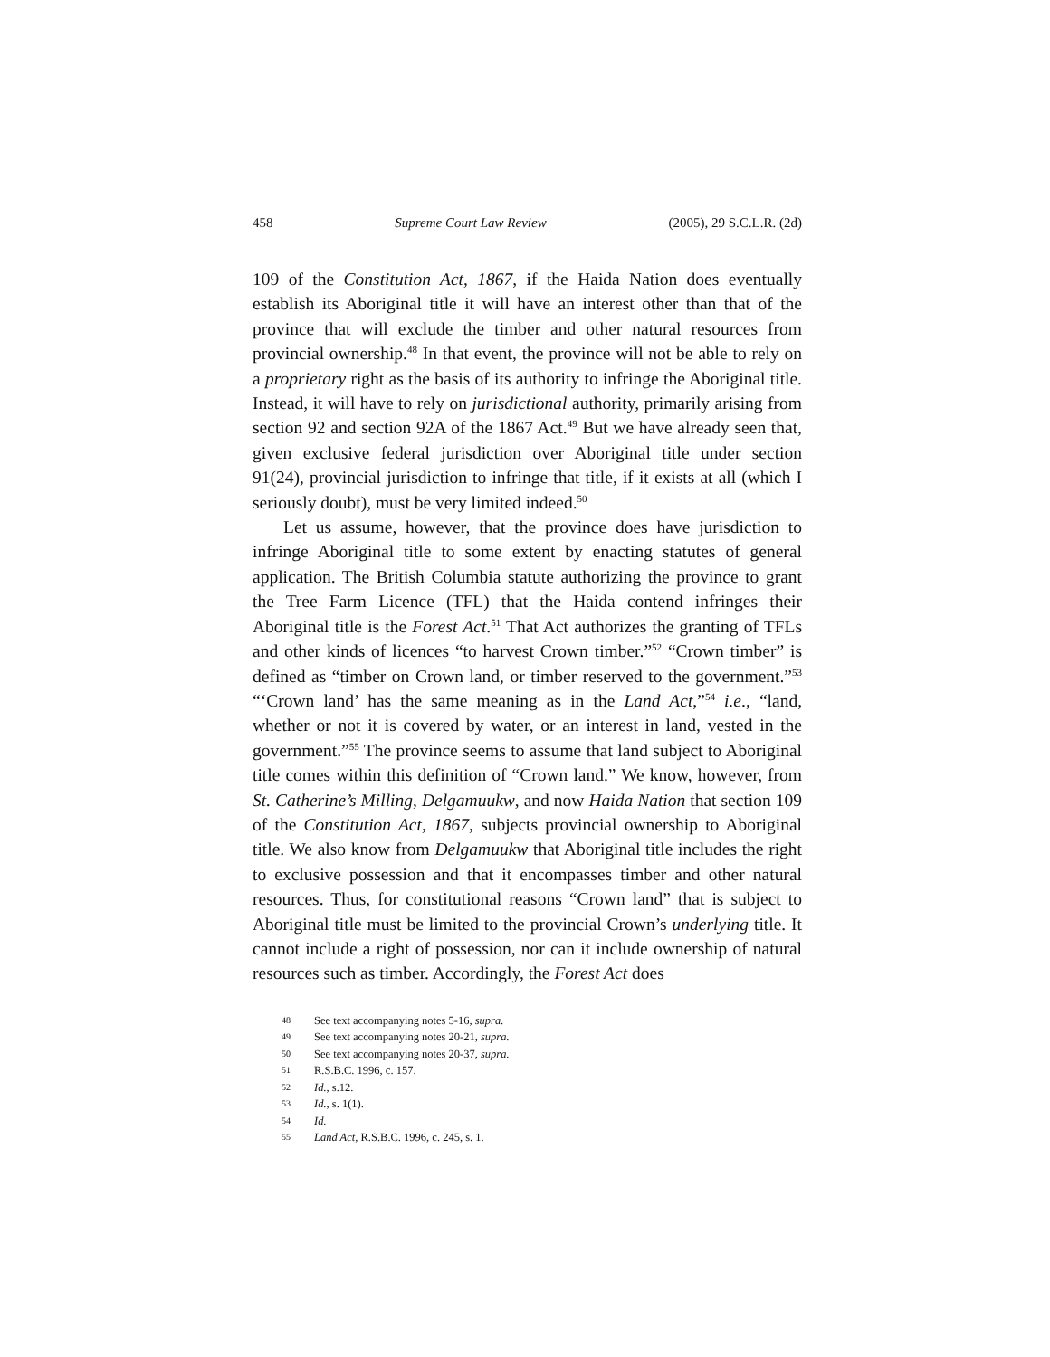458 Supreme Court Law Review (2005), 29 S.C.L.R. (2d)
109 of the Constitution Act, 1867, if the Haida Nation does eventually establish its Aboriginal title it will have an interest other than that of the province that will exclude the timber and other natural resources from provincial ownership.<sup>48</sup> In that event, the province will not be able to rely on a proprietary right as the basis of its authority to infringe the Aboriginal title. Instead, it will have to rely on jurisdictional authority, primarily arising from section 92 and section 92A of the 1867 Act.<sup>49</sup> But we have already seen that, given exclusive federal jurisdiction over Aboriginal title under section 91(24), provincial jurisdiction to infringe that title, if it exists at all (which I seriously doubt), must be very limited indeed.<sup>50</sup>
Let us assume, however, that the province does have jurisdiction to infringe Aboriginal title to some extent by enacting statutes of general application. The British Columbia statute authorizing the province to grant the Tree Farm Licence (TFL) that the Haida contend infringes their Aboriginal title is the Forest Act.<sup>51</sup> That Act authorizes the granting of TFLs and other kinds of licences “to harvest Crown timber.”<sup>52</sup> “Crown timber” is defined as “timber on Crown land, or timber reserved to the government.”<sup>53</sup> “‘Crown land’ has the same meaning as in the Land Act,”<sup>54</sup> i.e., “land, whether or not it is covered by water, or an interest in land, vested in the government.”<sup>55</sup> The province seems to assume that land subject to Aboriginal title comes within this definition of “Crown land.” We know, however, from St. Catherine’s Milling, Delgamuukw, and now Haida Nation that section 109 of the Constitution Act, 1867, subjects provincial ownership to Aboriginal title. We also know from Delgamuukw that Aboriginal title includes the right to exclusive possession and that it encompasses timber and other natural resources. Thus, for constitutional reasons “Crown land” that is subject to Aboriginal title must be limited to the provincial Crown’s underlying title. It cannot include a right of possession, nor can it include ownership of natural resources such as timber. Accordingly, the Forest Act does
48 See text accompanying notes 5-16, supra.
49 See text accompanying notes 20-21, supra.
50 See text accompanying notes 20-37, supra.
51 R.S.B.C. 1996, c. 157.
52 Id., s.12.
53 Id., s. 1(1).
54 Id.
55 Land Act, R.S.B.C. 1996, c. 245, s. 1.